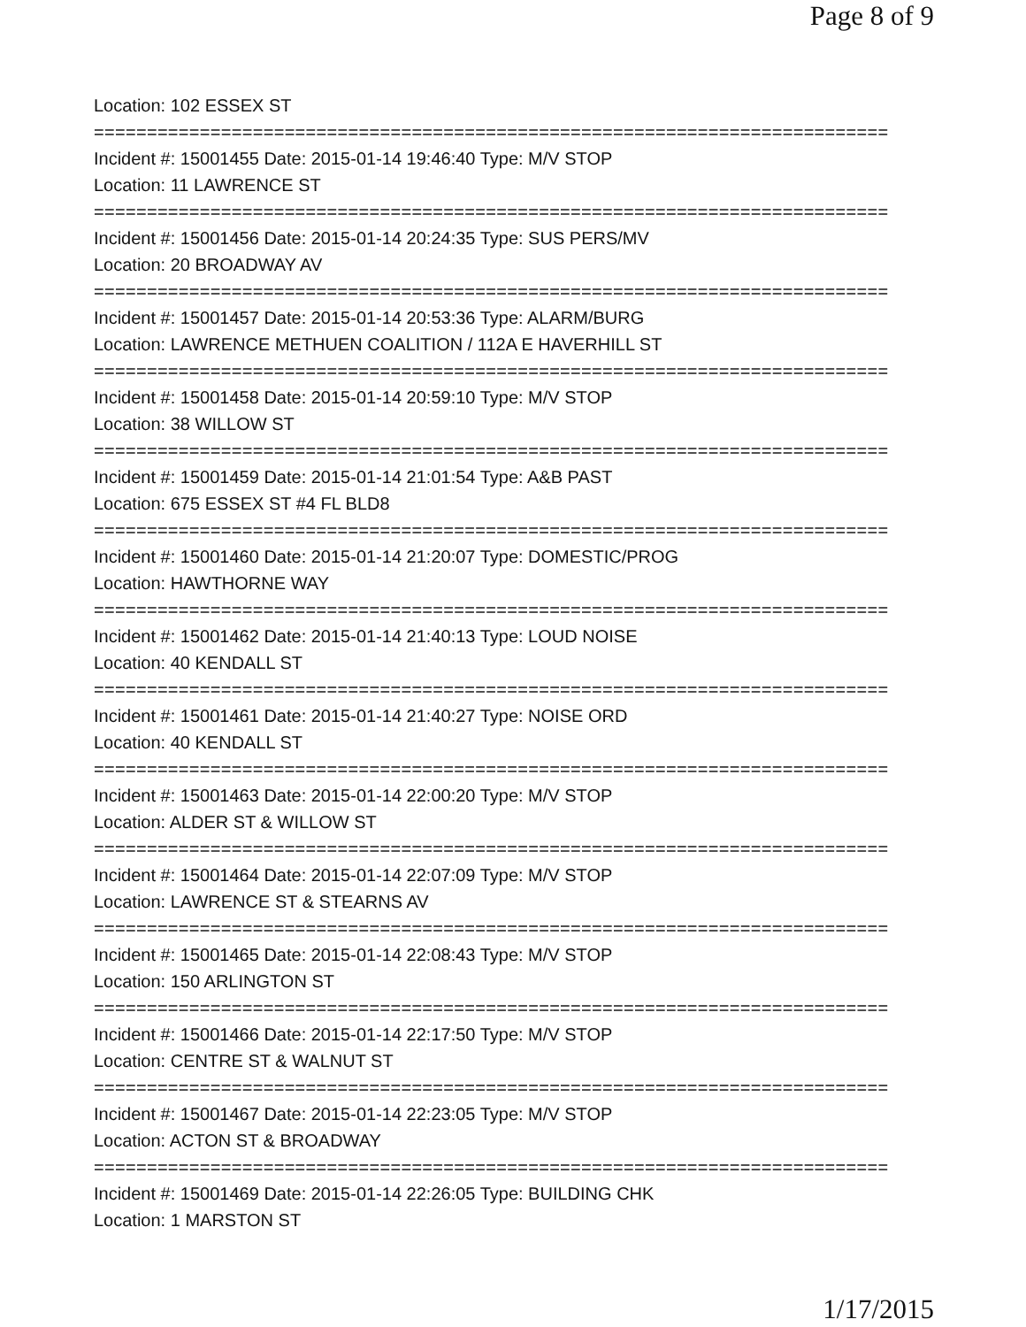Page 8 of 9
Location: 102 ESSEX ST
===========================================================================
Incident #: 15001455 Date: 2015-01-14 19:46:40 Type: M/V STOP
Location: 11 LAWRENCE ST
===========================================================================
Incident #: 15001456 Date: 2015-01-14 20:24:35 Type: SUS PERS/MV
Location: 20 BROADWAY AV
===========================================================================
Incident #: 15001457 Date: 2015-01-14 20:53:36 Type: ALARM/BURG
Location: LAWRENCE METHUEN COALITION / 112A E HAVERHILL ST
===========================================================================
Incident #: 15001458 Date: 2015-01-14 20:59:10 Type: M/V STOP
Location: 38 WILLOW ST
===========================================================================
Incident #: 15001459 Date: 2015-01-14 21:01:54 Type: A&B PAST
Location: 675 ESSEX ST #4 FL BLD8
===========================================================================
Incident #: 15001460 Date: 2015-01-14 21:20:07 Type: DOMESTIC/PROG
Location: HAWTHORNE WAY
===========================================================================
Incident #: 15001462 Date: 2015-01-14 21:40:13 Type: LOUD NOISE
Location: 40 KENDALL ST
===========================================================================
Incident #: 15001461 Date: 2015-01-14 21:40:27 Type: NOISE ORD
Location: 40 KENDALL ST
===========================================================================
Incident #: 15001463 Date: 2015-01-14 22:00:20 Type: M/V STOP
Location: ALDER ST & WILLOW ST
===========================================================================
Incident #: 15001464 Date: 2015-01-14 22:07:09 Type: M/V STOP
Location: LAWRENCE ST & STEARNS AV
===========================================================================
Incident #: 15001465 Date: 2015-01-14 22:08:43 Type: M/V STOP
Location: 150 ARLINGTON ST
===========================================================================
Incident #: 15001466 Date: 2015-01-14 22:17:50 Type: M/V STOP
Location: CENTRE ST & WALNUT ST
===========================================================================
Incident #: 15001467 Date: 2015-01-14 22:23:05 Type: M/V STOP
Location: ACTON ST & BROADWAY
===========================================================================
Incident #: 15001469 Date: 2015-01-14 22:26:05 Type: BUILDING CHK
Location: 1 MARSTON ST
1/17/2015